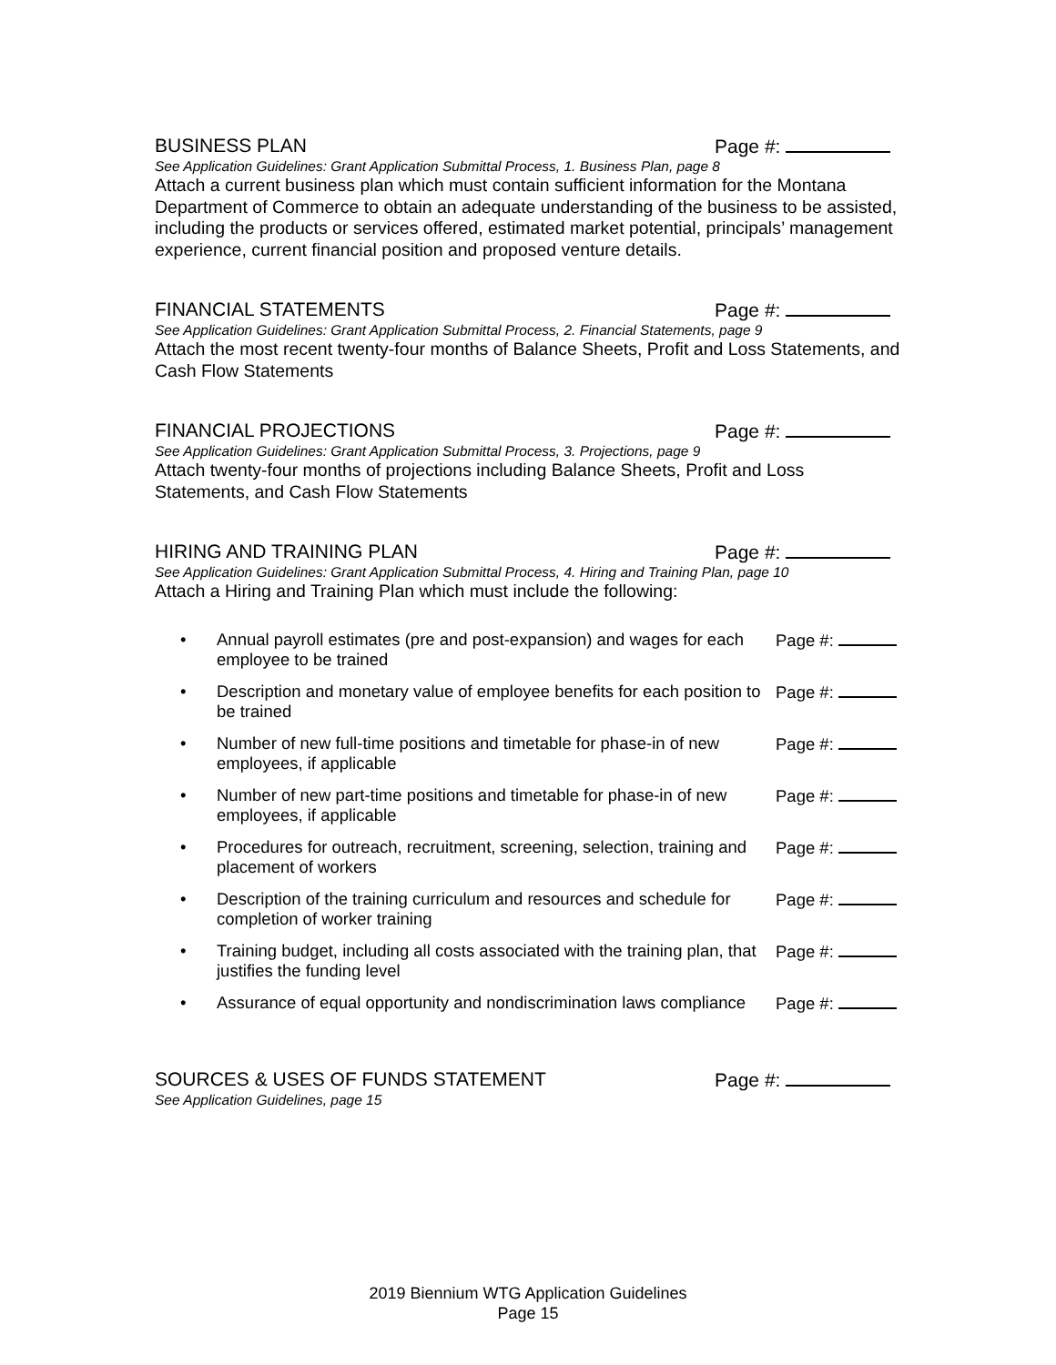BUSINESS PLAN Page #:
See Application Guidelines: Grant Application Submittal Process, 1. Business Plan, page 8
Attach a current business plan which must contain sufficient information for the Montana Department of Commerce to obtain an adequate understanding of the business to be assisted, including the products or services offered, estimated market potential, principals’ management experience, current financial position and proposed venture details.
FINANCIAL STATEMENTS Page #:
See Application Guidelines: Grant Application Submittal Process, 2. Financial Statements, page 9
Attach the most recent twenty-four months of Balance Sheets, Profit and Loss Statements, and Cash Flow Statements
FINANCIAL PROJECTIONS Page #:
See Application Guidelines: Grant Application Submittal Process, 3. Projections, page 9
Attach twenty-four months of projections including Balance Sheets, Profit and Loss Statements, and Cash Flow Statements
HIRING AND TRAINING PLAN Page #:
See Application Guidelines: Grant Application Submittal Process, 4. Hiring and Training Plan, page 10
Attach a Hiring and Training Plan which must include the following:
• Annual payroll estimates (pre and post-expansion) and wages for each employee to be trained Page #:
• Description and monetary value of employee benefits for each position to be trained Page #:
• Number of new full-time positions and timetable for phase-in of new employees, if applicable Page #:
• Number of new part-time positions and timetable for phase-in of new employees, if applicable Page #:
• Procedures for outreach, recruitment, screening, selection, training and placement of workers Page #:
• Description of the training curriculum and resources and schedule for completion of worker training Page #:
• Training budget, including all costs associated with the training plan, that justifies the funding level Page #:
• Assurance of equal opportunity and nondiscrimination laws compliance Page #:
SOURCES & USES OF FUNDS STATEMENT Page #:
See Application Guidelines, page 15
2019 Biennium WTG Application Guidelines
Page 15